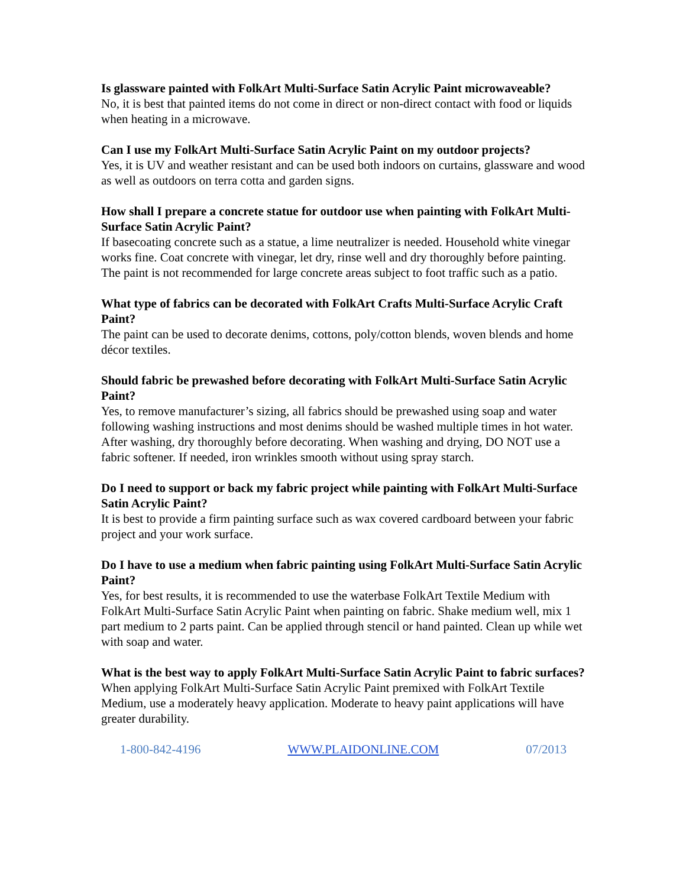Is glassware painted with FolkArt Multi-Surface Satin Acrylic Paint microwaveable?
No, it is best that painted items do not come in direct or non-direct contact with food or liquids when heating in a microwave.
Can I use my FolkArt Multi-Surface Satin Acrylic Paint on my outdoor projects?
Yes, it is UV and weather resistant and can be used both indoors on curtains, glassware and wood as well as outdoors on terra cotta and garden signs.
How shall I prepare a concrete statue for outdoor use when painting with FolkArt Multi-Surface Satin Acrylic Paint?
If basecoating concrete such as a statue, a lime neutralizer is needed. Household white vinegar works fine. Coat concrete with vinegar, let dry, rinse well and dry thoroughly before painting. The paint is not recommended for large concrete areas subject to foot traffic such as a patio.
What type of fabrics can be decorated with FolkArt Crafts Multi-Surface Acrylic Craft Paint?
The paint can be used to decorate denims, cottons, poly/cotton blends, woven blends and home décor textiles.
Should fabric be prewashed before decorating with FolkArt Multi-Surface Satin Acrylic Paint?
Yes, to remove manufacturer’s sizing, all fabrics should be prewashed using soap and water following washing instructions and most denims should be washed multiple times in hot water. After washing, dry thoroughly before decorating. When washing and drying, DO NOT use a fabric softener. If needed, iron wrinkles smooth without using spray starch.
Do I need to support or back my fabric project while painting with FolkArt Multi-Surface Satin Acrylic Paint?
It is best to provide a firm painting surface such as wax covered cardboard between your fabric project and your work surface.
Do I have to use a medium when fabric painting using FolkArt Multi-Surface Satin Acrylic Paint?
Yes, for best results, it is recommended to use the waterbase FolkArt Textile Medium with FolkArt Multi-Surface Satin Acrylic Paint when painting on fabric. Shake medium well, mix 1 part medium to 2 parts paint. Can be applied through stencil or hand painted. Clean up while wet with soap and water.
What is the best way to apply FolkArt Multi-Surface Satin Acrylic Paint to fabric surfaces?
When applying FolkArt Multi-Surface Satin Acrylic Paint premixed with FolkArt Textile Medium, use a moderately heavy application. Moderate to heavy paint applications will have greater durability.
1-800-842-4196 WWW.PLAIDONLINE.COM 07/2013